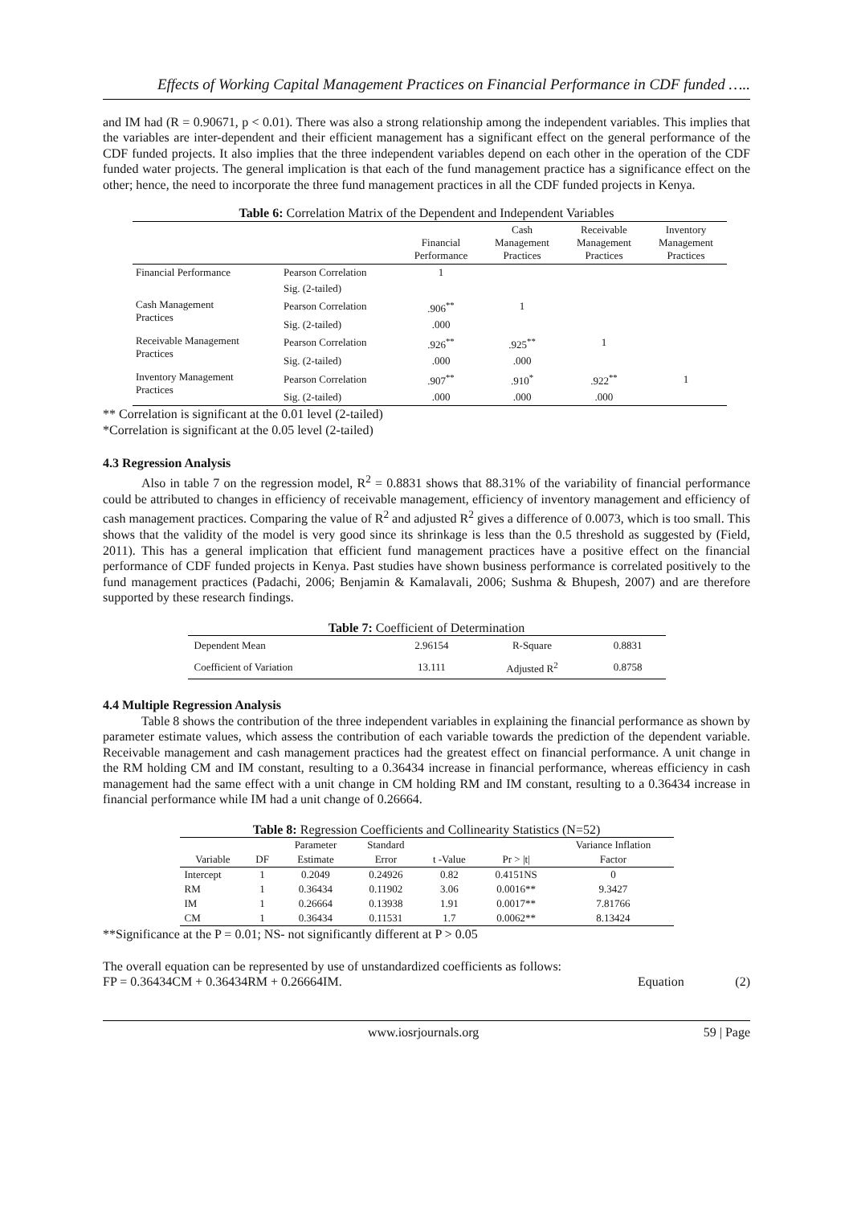Effects of Working Capital Management Practices on Financial Performance in CDF funded …..
and IM had (R = 0.90671, p < 0.01). There was also a strong relationship among the independent variables. This implies that the variables are inter-dependent and their efficient management has a significant effect on the general performance of the CDF funded projects. It also implies that the three independent variables depend on each other in the operation of the CDF funded water projects. The general implication is that each of the fund management practice has a significance effect on the other; hence, the need to incorporate the three fund management practices in all the CDF funded projects in Kenya.
Table 6: Correlation Matrix of the Dependent and Independent Variables
| | | Financial Performance | Cash Management Practices | Receivable Management Practices | Inventory Management Practices |
| --- | --- | --- | --- | --- | --- |
| Financial Performance | Pearson Correlation | 1 | | | |
| | Sig. (2-tailed) | | | | |
| Cash Management Practices | Pearson Correlation | .906<sup>**</sup> | 1 | | |
| | Sig. (2-tailed) | .000 | | | |
| Receivable Management Practices | Pearson Correlation | .926<sup>**</sup> | .925<sup>**</sup> | 1 | |
| | Sig. (2-tailed) | .000 | .000 | | |
| Inventory Management Practices | Pearson Correlation | .907<sup>**</sup> | .910<sup>*</sup> | .922<sup>**</sup> | 1 |
| | Sig. (2-tailed) | .000 | .000 | .000 | |
** Correlation is significant at the 0.01 level (2-tailed)
*Correlation is significant at the 0.05 level (2-tailed)
4.3 Regression Analysis
Also in table 7 on the regression model, R<sup>2</sup> = 0.8831 shows that 88.31% of the variability of financial performance could be attributed to changes in efficiency of receivable management, efficiency of inventory management and efficiency of cash management practices. Comparing the value of R<sup>2</sup> and adjusted R<sup>2</sup> gives a difference of 0.0073, which is too small. This shows that the validity of the model is very good since its shrinkage is less than the 0.5 threshold as suggested by (Field, 2011). This has a general implication that efficient fund management practices have a positive effect on the financial performance of CDF funded projects in Kenya. Past studies have shown business performance is correlated positively to the fund management practices (Padachi, 2006; Benjamin & Kamalavali, 2006; Sushma & Bhupesh, 2007) and are therefore supported by these research findings.
Table 7: Coefficient of Determination
| Dependent Mean | 2.96154 | R-Square | 0.8831 |
| Coefficient of Variation | 13.111 | Adjusted R<sup>2</sup> | 0.8758 |
4.4 Multiple Regression Analysis
Table 8 shows the contribution of the three independent variables in explaining the financial performance as shown by parameter estimate values, which assess the contribution of each variable towards the prediction of the dependent variable. Receivable management and cash management practices had the greatest effect on financial performance. A unit change in the RM holding CM and IM constant, resulting to a 0.36434 increase in financial performance, whereas efficiency in cash management had the same effect with a unit change in CM holding RM and IM constant, resulting to a 0.36434 increase in financial performance while IM had a unit change of 0.26664.
Table 8: Regression Coefficients and Collinearity Statistics (N=52)
| | | Parameter | Standard | | | Variance Inflation |
| --- | --- | --- | --- | --- | --- | --- |
| Variable | DF | Estimate | Error | t -Value | Pr > /t/ | Factor |
| Intercept | 1 | 0.2049 | 0.24926 | 0.82 | 0.4151NS | 0 |
| RM | 1 | 0.36434 | 0.11902 | 3.06 | 0.0016** | 9.3427 |
| IM | 1 | 0.26664 | 0.13938 | 1.91 | 0.0017** | 7.81766 |
| CM | 1 | 0.36434 | 0.11531 | 1.7 | 0.0062** | 8.13424 |
**Significance at the P = 0.01; NS- not significantly different at P > 0.05
The overall equation can be represented by use of unstandardized coefficients as follows:
FP = 0.36434CM + 0.36434RM + 0.26664IM. Equation (2)
www.iosrjournals.org 59 | Page